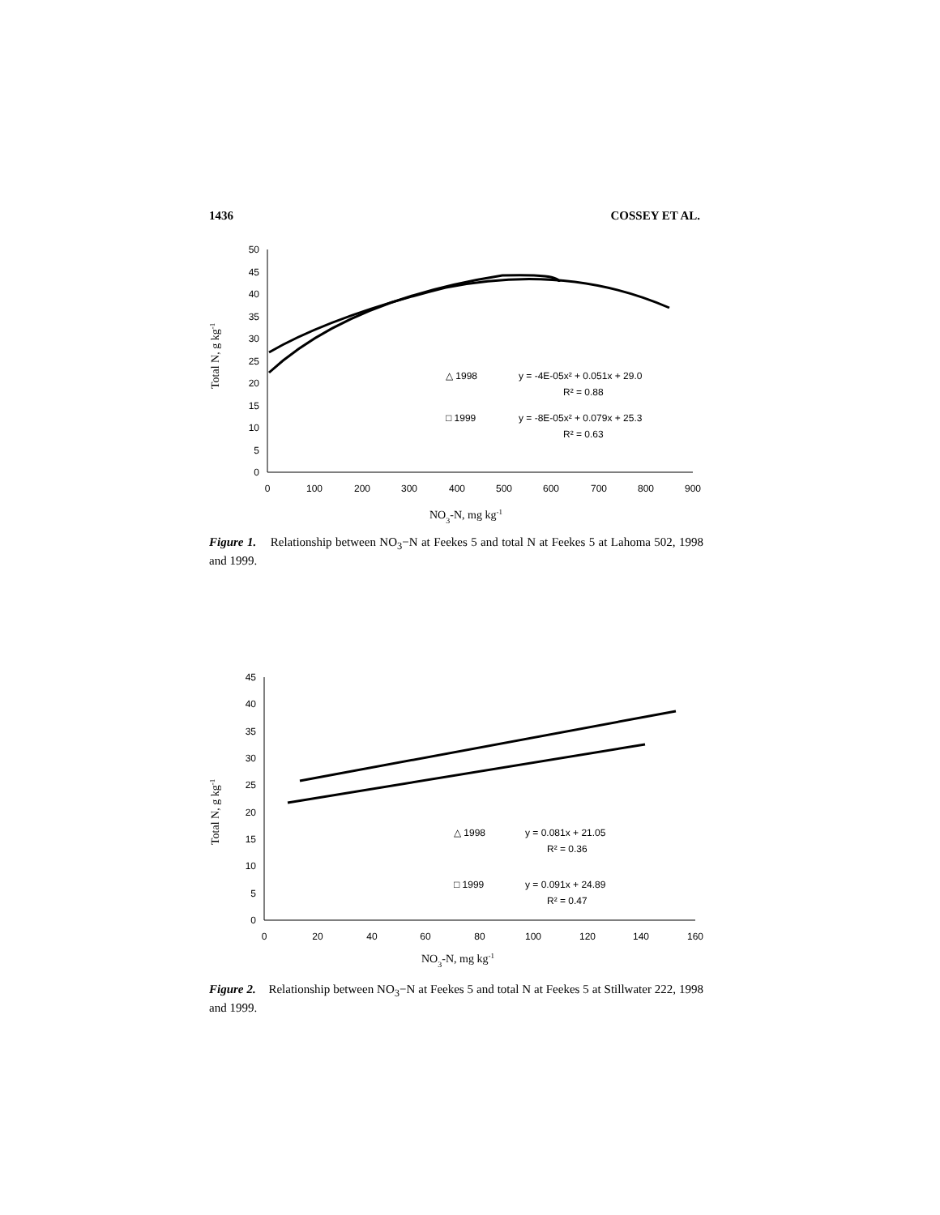1436 COSSEY ET AL.
0
5
10
15
20
25
30
35
40
45
50
0
100
200
300
400
500
600
700
800
900
Total N, g kg-1
NO3-N, mg kg-1
△ 1998
y = -4E-05x² + 0.051x + 29.0
R² = 0.88
□ 1999
y = -8E-05x² + 0.079x + 25.3
R² = 0.63
Figure 1. Relationship between NO<sub>3</sub>−N at Feekes 5 and total N at Feekes 5 at Lahoma 502, 1998 and 1999.
0
5
10
15
20
25
30
35
40
45
0
20
40
60
80
100
120
140
160
Total N, g kg-1
NO3-N, mg kg-1
△ 1998
y = 0.081x + 21.05
R² = 0.36
□ 1999
y = 0.091x + 24.89
R² = 0.47
Figure 2. Relationship between NO<sub>3</sub>−N at Feekes 5 and total N at Feekes 5 at Stillwater 222, 1998 and 1999.